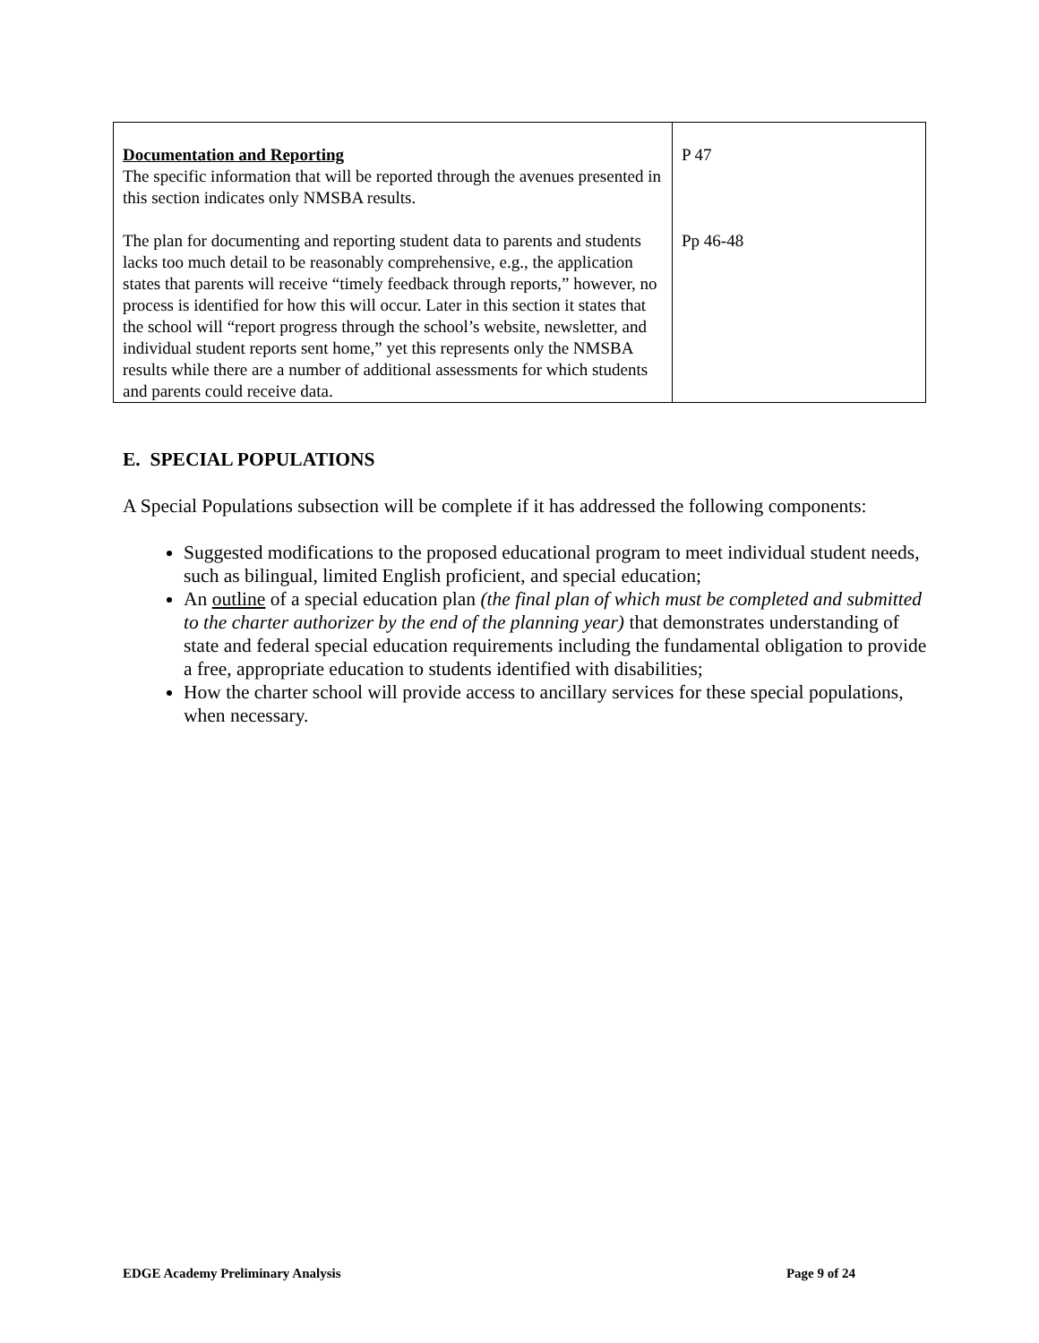| Documentation and Reporting The specific information that will be reported through the avenues presented in this section indicates only NMSBA results. The plan for documenting and reporting student data to parents and students lacks too much detail to be reasonably comprehensive, e.g., the application states that parents will receive “timely feedback through reports,” however, no process is identified for how this will occur. Later in this section it states that the school will “report progress through the school’s website, newsletter, and individual student reports sent home,” yet this represents only the NMSBA results while there are a number of additional assessments for which students and parents could receive data. | P 47 Pp 46-48 |
E. SPECIAL POPULATIONS
A Special Populations subsection will be complete if it has addressed the following components:
Suggested modifications to the proposed educational program to meet individual student needs, such as bilingual, limited English proficient, and special education;
An outline of a special education plan (the final plan of which must be completed and submitted to the charter authorizer by the end of the planning year) that demonstrates understanding of state and federal special education requirements including the fundamental obligation to provide a free, appropriate education to students identified with disabilities;
How the charter school will provide access to ancillary services for these special populations, when necessary.
EDGE Academy Preliminary Analysis Page 9 of 24